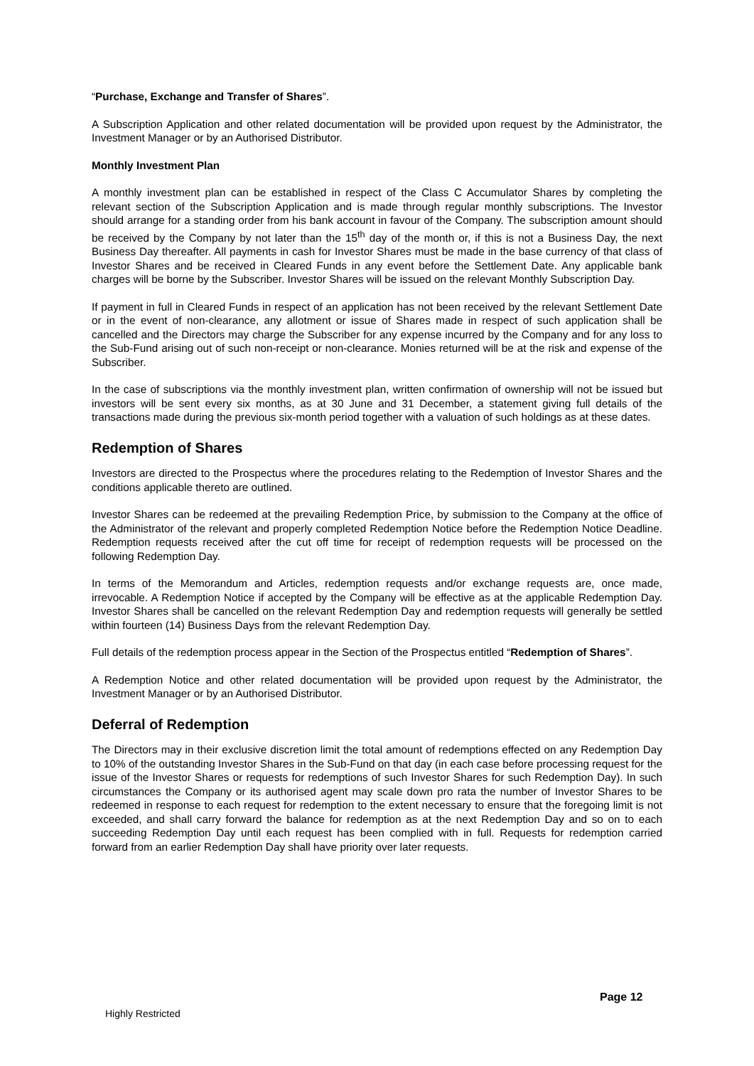“Purchase, Exchange and Transfer of Shares”.
A Subscription Application and other related documentation will be provided upon request by the Administrator, the Investment Manager or by an Authorised Distributor.
Monthly Investment Plan
A monthly investment plan can be established in respect of the Class C Accumulator Shares by completing the relevant section of the Subscription Application and is made through regular monthly subscriptions. The Investor should arrange for a standing order from his bank account in favour of the Company. The subscription amount should be received by the Company by not later than the 15<sup>th</sup> day of the month or, if this is not a Business Day, the next Business Day thereafter. All payments in cash for Investor Shares must be made in the base currency of that class of Investor Shares and be received in Cleared Funds in any event before the Settlement Date. Any applicable bank charges will be borne by the Subscriber. Investor Shares will be issued on the relevant Monthly Subscription Day.
If payment in full in Cleared Funds in respect of an application has not been received by the relevant Settlement Date or in the event of non-clearance, any allotment or issue of Shares made in respect of such application shall be cancelled and the Directors may charge the Subscriber for any expense incurred by the Company and for any loss to the Sub-Fund arising out of such non-receipt or non-clearance. Monies returned will be at the risk and expense of the Subscriber.
In the case of subscriptions via the monthly investment plan, written confirmation of ownership will not be issued but investors will be sent every six months, as at 30 June and 31 December, a statement giving full details of the transactions made during the previous six-month period together with a valuation of such holdings as at these dates.
Redemption of Shares
Investors are directed to the Prospectus where the procedures relating to the Redemption of Investor Shares and the conditions applicable thereto are outlined.
Investor Shares can be redeemed at the prevailing Redemption Price, by submission to the Company at the office of the Administrator of the relevant and properly completed Redemption Notice before the Redemption Notice Deadline. Redemption requests received after the cut off time for receipt of redemption requests will be processed on the following Redemption Day.
In terms of the Memorandum and Articles, redemption requests and/or exchange requests are, once made, irrevocable. A Redemption Notice if accepted by the Company will be effective as at the applicable Redemption Day. Investor Shares shall be cancelled on the relevant Redemption Day and redemption requests will generally be settled within fourteen (14) Business Days from the relevant Redemption Day.
Full details of the redemption process appear in the Section of the Prospectus entitled “Redemption of Shares”.
A Redemption Notice and other related documentation will be provided upon request by the Administrator, the Investment Manager or by an Authorised Distributor.
Deferral of Redemption
The Directors may in their exclusive discretion limit the total amount of redemptions effected on any Redemption Day to 10% of the outstanding Investor Shares in the Sub-Fund on that day (in each case before processing request for the issue of the Investor Shares or requests for redemptions of such Investor Shares for such Redemption Day). In such circumstances the Company or its authorised agent may scale down pro rata the number of Investor Shares to be redeemed in response to each request for redemption to the extent necessary to ensure that the foregoing limit is not exceeded, and shall carry forward the balance for redemption as at the next Redemption Day and so on to each succeeding Redemption Day until each request has been complied with in full. Requests for redemption carried forward from an earlier Redemption Day shall have priority over later requests.
Page 12
Highly Restricted